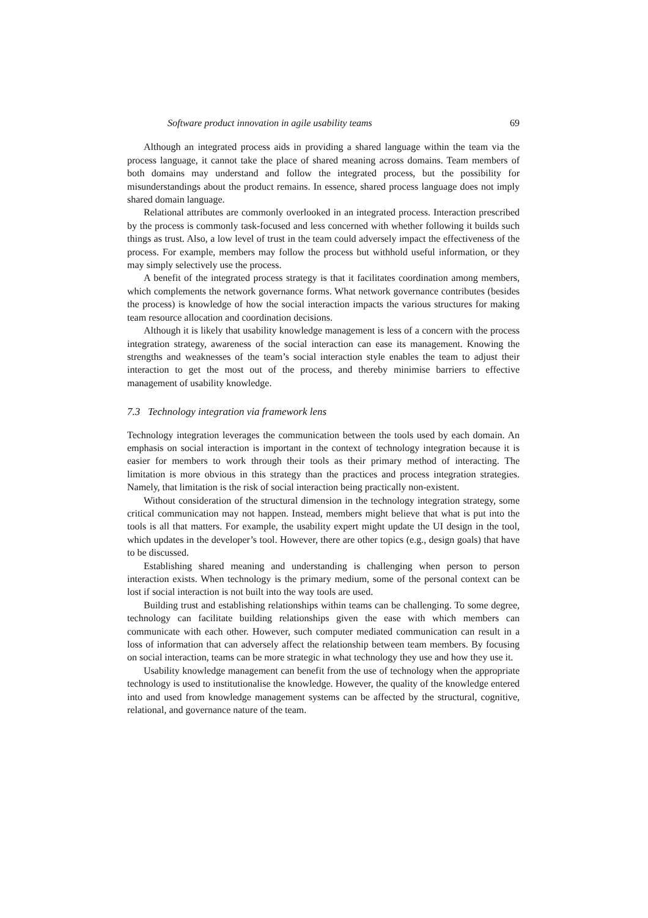Software product innovation in agile usability teams 69
Although an integrated process aids in providing a shared language within the team via the process language, it cannot take the place of shared meaning across domains. Team members of both domains may understand and follow the integrated process, but the possibility for misunderstandings about the product remains. In essence, shared process language does not imply shared domain language.
Relational attributes are commonly overlooked in an integrated process. Interaction prescribed by the process is commonly task-focused and less concerned with whether following it builds such things as trust. Also, a low level of trust in the team could adversely impact the effectiveness of the process. For example, members may follow the process but withhold useful information, or they may simply selectively use the process.
A benefit of the integrated process strategy is that it facilitates coordination among members, which complements the network governance forms. What network governance contributes (besides the process) is knowledge of how the social interaction impacts the various structures for making team resource allocation and coordination decisions.
Although it is likely that usability knowledge management is less of a concern with the process integration strategy, awareness of the social interaction can ease its management. Knowing the strengths and weaknesses of the team’s social interaction style enables the team to adjust their interaction to get the most out of the process, and thereby minimise barriers to effective management of usability knowledge.
7.3 Technology integration via framework lens
Technology integration leverages the communication between the tools used by each domain. An emphasis on social interaction is important in the context of technology integration because it is easier for members to work through their tools as their primary method of interacting. The limitation is more obvious in this strategy than the practices and process integration strategies. Namely, that limitation is the risk of social interaction being practically non-existent.
Without consideration of the structural dimension in the technology integration strategy, some critical communication may not happen. Instead, members might believe that what is put into the tools is all that matters. For example, the usability expert might update the UI design in the tool, which updates in the developer’s tool. However, there are other topics (e.g., design goals) that have to be discussed.
Establishing shared meaning and understanding is challenging when person to person interaction exists. When technology is the primary medium, some of the personal context can be lost if social interaction is not built into the way tools are used.
Building trust and establishing relationships within teams can be challenging. To some degree, technology can facilitate building relationships given the ease with which members can communicate with each other. However, such computer mediated communication can result in a loss of information that can adversely affect the relationship between team members. By focusing on social interaction, teams can be more strategic in what technology they use and how they use it.
Usability knowledge management can benefit from the use of technology when the appropriate technology is used to institutionalise the knowledge. However, the quality of the knowledge entered into and used from knowledge management systems can be affected by the structural, cognitive, relational, and governance nature of the team.